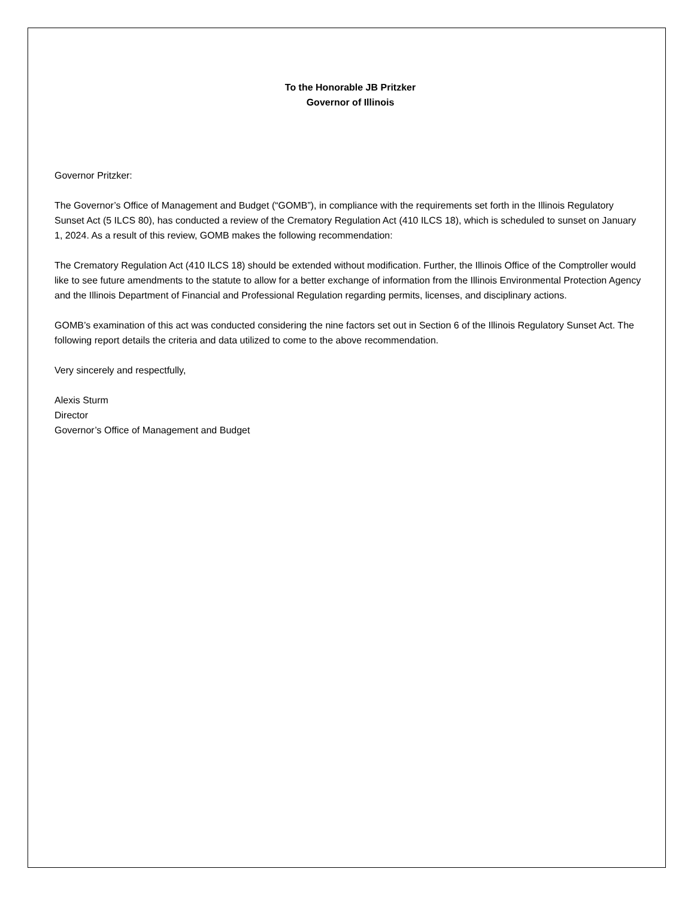To the Honorable JB Pritzker
Governor of Illinois
Governor Pritzker:
The Governor’s Office of Management and Budget (“GOMB”), in compliance with the requirements set forth in the Illinois Regulatory Sunset Act (5 ILCS 80), has conducted a review of the Crematory Regulation Act (410 ILCS 18), which is scheduled to sunset on January 1, 2024. As a result of this review, GOMB makes the following recommendation:
The Crematory Regulation Act (410 ILCS 18) should be extended without modification. Further, the Illinois Office of the Comptroller would like to see future amendments to the statute to allow for a better exchange of information from the Illinois Environmental Protection Agency and the Illinois Department of Financial and Professional Regulation regarding permits, licenses, and disciplinary actions.
GOMB’s examination of this act was conducted considering the nine factors set out in Section 6 of the Illinois Regulatory Sunset Act. The following report details the criteria and data utilized to come to the above recommendation.
Very sincerely and respectfully,
Alexis Sturm
Director
Governor’s Office of Management and Budget